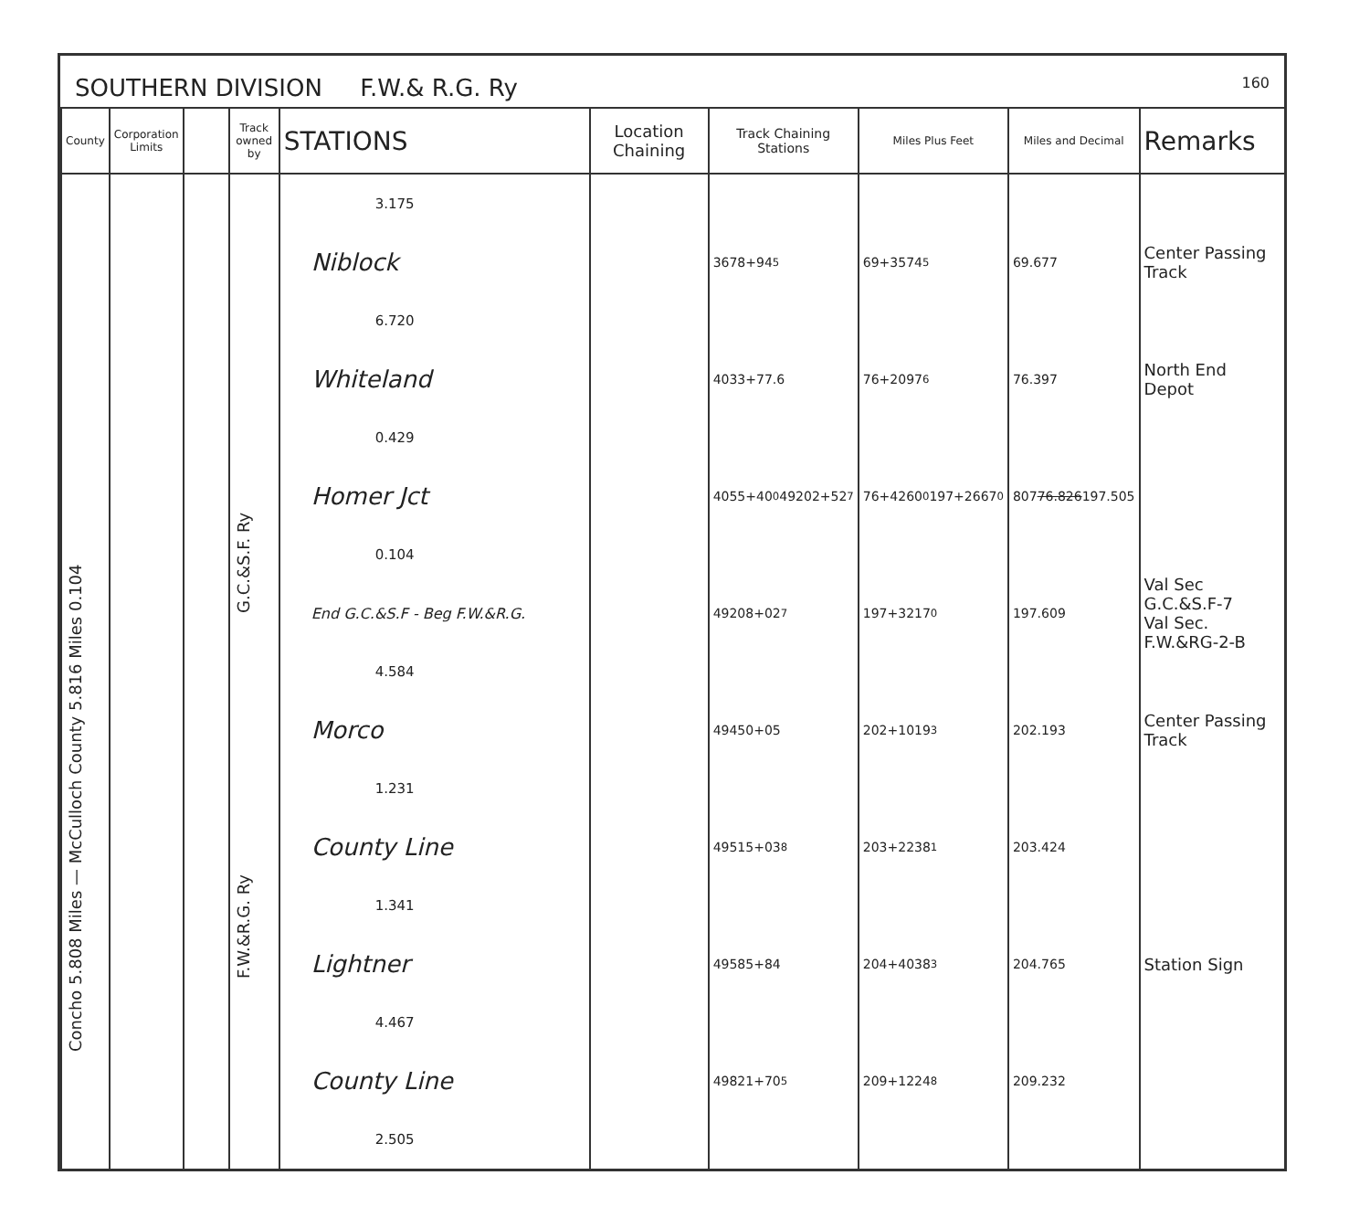SOUTHERN DIVISION F.W.& R.G. Ry 160
| County | Corporation Limits | | Track owned by | STATIONS | Location Chaining | Track Chaining Stations | Miles Plus Feet | Miles and Decimal | Remarks |
| --- | --- | --- | --- | --- | --- | --- | --- | --- | --- |
| Concho 5.808 Miles — McCulloch County 5.816 Miles 0.104 | | | G.C.&S.F. Ry F.W.&R.G. Ry | 3.175 Niblock 6.720 Whiteland 0.429 Homer Jct 0.104 End G.C.&S.F - Beg F.W.&R.G. 4.584 Morco 1.231 County Line 1.341 Lightner 4.467 County Line 2.505 | | 3678+94<sup>5</sup> 4033+77.6 4055+40<sup>0</sup> 49202+52<sup>7</sup> 49208+02<sup>7</sup> 49450+05 49515+03<sup>8</sup> 49585+84 49821+70<sup>5</sup> | 69+3574<sup>5</sup> 76+2097<sup>6</sup> 76+4260<sup>0</sup> 197+2667<sup>0</sup> 197+3217<sup>0</sup> 202+1019<sup>3</sup> 203+2238<sup>1</sup> 204+4038<sup>3</sup> 209+1224<sup>8</sup> | 69.677 76.397 807 76.826 197.505 197.609 202.193 203.424 204.765 209.232 | Center Passing Track North End Depot Val Sec G.C.&S.F-7 Val Sec. F.W.&RG-2-B Center Passing Track Station Sign |